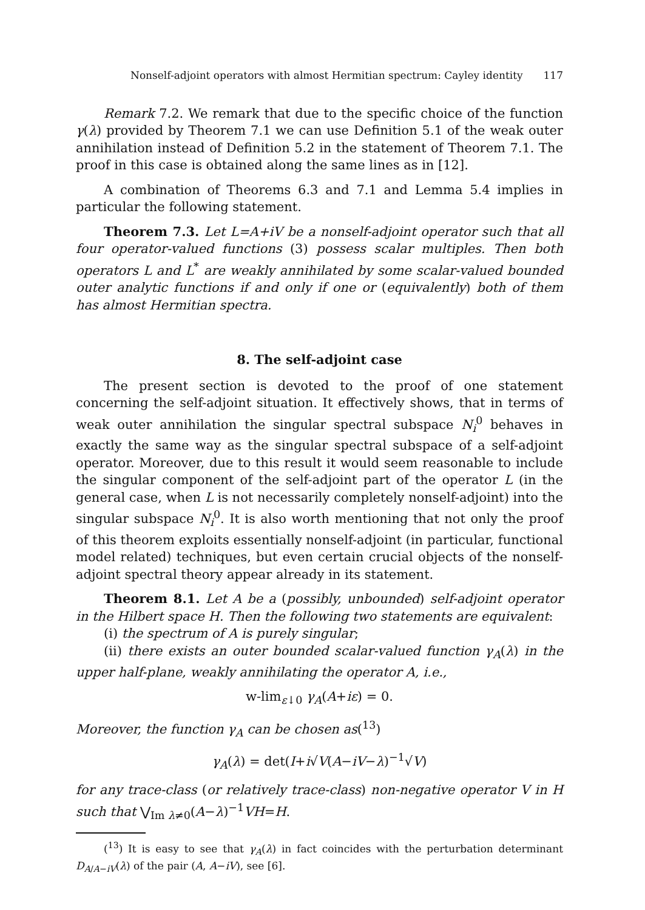Nonself-adjoint operators with almost Hermitian spectrum: Cayley identity 117
Remark 7.2. We remark that due to the specific choice of the function γ(λ) provided by Theorem 7.1 we can use Definition 5.1 of the weak outer annihilation instead of Definition 5.2 in the statement of Theorem 7.1. The proof in this case is obtained along the same lines as in [12].
A combination of Theorems 6.3 and 7.1 and Lemma 5.4 implies in particular the following statement.
Theorem 7.3. Let L=A+iV be a nonself-adjoint operator such that all four operator-valued functions (3) possess scalar multiples. Then both operators L and L<sup>*</sup> are weakly annihilated by some scalar-valued bounded outer analytic functions if and only if one or (equivalently) both of them has almost Hermitian spectra.
8. The self-adjoint case
The present section is devoted to the proof of one statement concerning the self-adjoint situation. It effectively shows, that in terms of weak outer annihilation the singular spectral subspace N<sub>i</sub><sup>0</sup> behaves in exactly the same way as the singular spectral subspace of a self-adjoint operator. Moreover, due to this result it would seem reasonable to include the singular component of the self-adjoint part of the operator L (in the general case, when L is not necessarily completely nonself-adjoint) into the singular subspace N<sub>i</sub><sup>0</sup>. It is also worth mentioning that not only the proof of this theorem exploits essentially nonself-adjoint (in particular, functional model related) techniques, but even certain crucial objects of the nonself-adjoint spectral theory appear already in its statement.
Theorem 8.1. Let A be a (possibly, unbounded) self-adjoint operator in the Hilbert space H. Then the following two statements are equivalent:
(i) the spectrum of A is purely singular;
(ii) there exists an outer bounded scalar-valued function γ<sub>A</sub>(λ) in the upper half-plane, weakly annihilating the operator A, i.e.,
w-lim<sub>ε↓0</sub> γ<sub>A</sub>(A+iε) = 0.
Moreover, the function γ<sub>A</sub> can be chosen as(<sup>13</sup>)
γ<sub>A</sub>(λ) = det(I+i√V(A−iV−λ)<sup>−1</sup>√V)
for any trace-class (or relatively trace-class) non-negative operator V in H such that ⋁<sub>Im λ≠0</sub>(A−λ)<sup>−1</sup>VH=H.
(<sup>13</sup>) It is easy to see that γ<sub>A</sub>(λ) in fact coincides with the perturbation determinant D<sub>A/A−iV</sub>(λ) of the pair (A, A−iV), see [6].